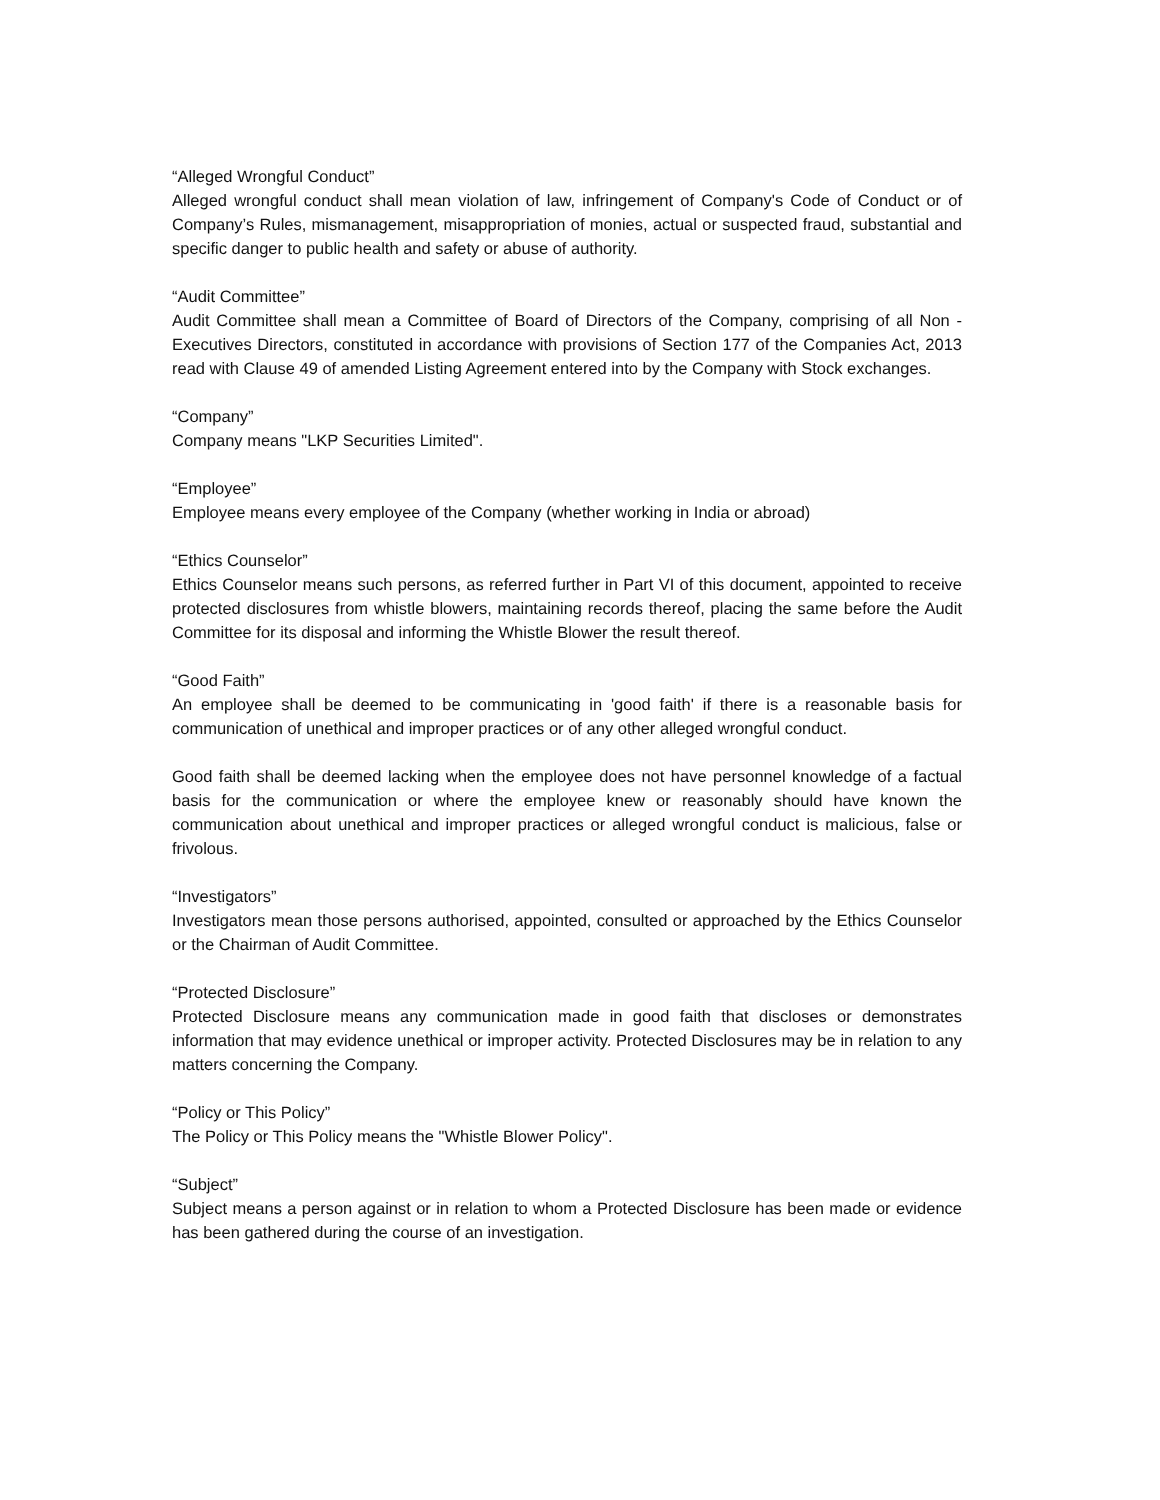“Alleged Wrongful Conduct”
Alleged wrongful conduct shall mean violation of law, infringement of Company's Code of Conduct or of Company’s Rules, mismanagement, misappropriation of monies, actual or suspected fraud, substantial and specific danger to public health and safety or abuse of authority.
“Audit Committee”
Audit Committee shall mean a Committee of Board of Directors of the Company, comprising of all Non - Executives Directors, constituted in accordance with provisions of Section 177 of the Companies Act, 2013 read with Clause 49 of amended Listing Agreement entered into by the Company with Stock exchanges.
“Company”
Company means "LKP Securities Limited".
“Employee”
Employee means every employee of the Company (whether working in India or abroad)
“Ethics Counselor”
Ethics Counselor means such persons, as referred further in Part VI of this document, appointed to receive protected disclosures from whistle blowers, maintaining records thereof, placing the same before the Audit Committee for its disposal and informing the Whistle Blower the result thereof.
“Good Faith”
An employee shall be deemed to be communicating in 'good faith' if there is a reasonable basis for communication of unethical and improper practices or of any other alleged wrongful conduct.
Good faith shall be deemed lacking when the employee does not have personnel knowledge of a factual basis for the communication or where the employee knew or reasonably should have known the communication about unethical and improper practices or alleged wrongful conduct is malicious, false or frivolous.
“Investigators”
Investigators mean those persons authorised, appointed, consulted or approached by the Ethics Counselor or the Chairman of Audit Committee.
“Protected Disclosure”
Protected Disclosure means any communication made in good faith that discloses or demonstrates information that may evidence unethical or improper activity. Protected Disclosures may be in relation to any matters concerning the Company.
“Policy or This Policy”
The Policy or This Policy means the "Whistle Blower Policy".
“Subject”
Subject means a person against or in relation to whom a Protected Disclosure has been made or evidence has been gathered during the course of an investigation.